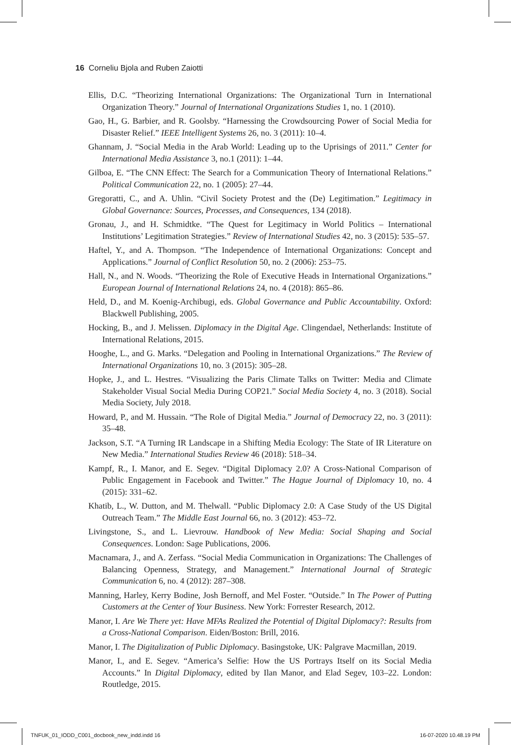16 Corneliu Bjola and Ruben Zaiotti
Ellis, D.C. “Theorizing International Organizations: The Organizational Turn in International Organization Theory.” Journal of International Organizations Studies 1, no. 1 (2010).
Gao, H., G. Barbier, and R. Goolsby. “Harnessing the Crowdsourcing Power of Social Media for Disaster Relief.” IEEE Intelligent Systems 26, no. 3 (2011): 10–4.
Ghannam, J. “Social Media in the Arab World: Leading up to the Uprisings of 2011.” Center for International Media Assistance 3, no.1 (2011): 1–44.
Gilboa, E. “The CNN Effect: The Search for a Communication Theory of International Relations.” Political Communication 22, no. 1 (2005): 27–44.
Gregoratti, C., and A. Uhlin. “Civil Society Protest and the (De) Legitimation.” Legitimacy in Global Governance: Sources, Processes, and Consequences, 134 (2018).
Gronau, J., and H. Schmidtke. “The Quest for Legitimacy in World Politics – International Institutions’ Legitimation Strategies.” Review of International Studies 42, no. 3 (2015): 535–57.
Haftel, Y., and A. Thompson. “The Independence of International Organizations: Concept and Applications.” Journal of Conflict Resolution 50, no. 2 (2006): 253–75.
Hall, N., and N. Woods. “Theorizing the Role of Executive Heads in International Organizations.” European Journal of International Relations 24, no. 4 (2018): 865–86.
Held, D., and M. Koenig-Archibugi, eds. Global Governance and Public Accountability. Oxford: Blackwell Publishing, 2005.
Hocking, B., and J. Melissen. Diplomacy in the Digital Age. Clingendael, Netherlands: Institute of International Relations, 2015.
Hooghe, L., and G. Marks. “Delegation and Pooling in International Organizations.” The Review of International Organizations 10, no. 3 (2015): 305–28.
Hopke, J., and L. Hestres. “Visualizing the Paris Climate Talks on Twitter: Media and Climate Stakeholder Visual Social Media During COP21.” Social Media Society 4, no. 3 (2018). Social Media Society, July 2018.
Howard, P., and M. Hussain. “The Role of Digital Media.” Journal of Democracy 22, no. 3 (2011): 35–48.
Jackson, S.T. “A Turning IR Landscape in a Shifting Media Ecology: The State of IR Literature on New Media.” International Studies Review 46 (2018): 518–34.
Kampf, R., I. Manor, and E. Segev. “Digital Diplomacy 2.0? A Cross-National Comparison of Public Engagement in Facebook and Twitter.” The Hague Journal of Diplomacy 10, no. 4 (2015): 331–62.
Khatib, L., W. Dutton, and M. Thelwall. “Public Diplomacy 2.0: A Case Study of the US Digital Outreach Team.” The Middle East Journal 66, no. 3 (2012): 453–72.
Livingstone, S., and L. Lievrouw. Handbook of New Media: Social Shaping and Social Consequences. London: Sage Publications, 2006.
Macnamara, J., and A. Zerfass. “Social Media Communication in Organizations: The Challenges of Balancing Openness, Strategy, and Management.” International Journal of Strategic Communication 6, no. 4 (2012): 287–308.
Manning, Harley, Kerry Bodine, Josh Bernoff, and Mel Foster. “Outside.” In The Power of Putting Customers at the Center of Your Business. New York: Forrester Research, 2012.
Manor, I. Are We There yet: Have MFAs Realized the Potential of Digital Diplomacy?: Results from a Cross-National Comparison. Eiden/Boston: Brill, 2016.
Manor, I. The Digitalization of Public Diplomacy. Basingstoke, UK: Palgrave Macmillan, 2019.
Manor, I., and E. Segev. “America’s Selfie: How the US Portrays Itself on its Social Media Accounts.” In Digital Diplomacy, edited by Ilan Manor, and Elad Segev, 103–22. London: Routledge, 2015.
TNFUK_01_IODD_C001_docbook_new_indd.indd 16 16-07-2020 10.48.19 PM